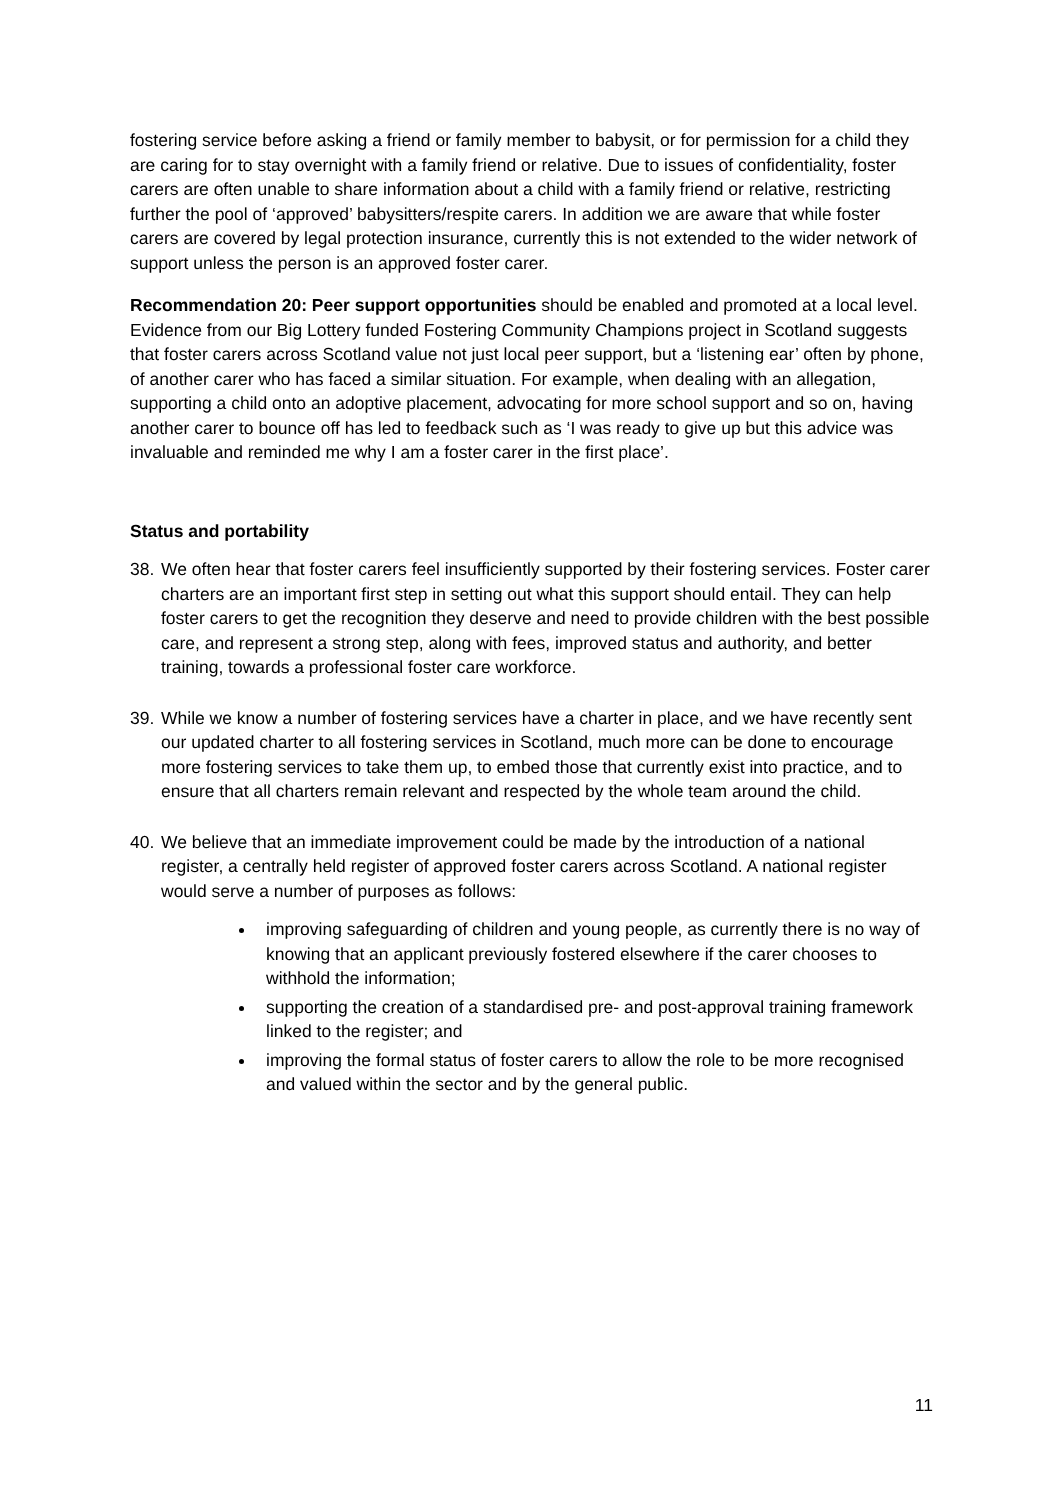fostering service before asking a friend or family member to babysit, or for permission for a child they are caring for to stay overnight with a family friend or relative. Due to issues of confidentiality, foster carers are often unable to share information about a child with a family friend or relative, restricting further the pool of ‘approved’ babysitters/respite carers. In addition we are aware that while foster carers are covered by legal protection insurance, currently this is not extended to the wider network of support unless the person is an approved foster carer.
Recommendation 20: Peer support opportunities should be enabled and promoted at a local level. Evidence from our Big Lottery funded Fostering Community Champions project in Scotland suggests that foster carers across Scotland value not just local peer support, but a ‘listening ear’ often by phone, of another carer who has faced a similar situation. For example, when dealing with an allegation, supporting a child onto an adoptive placement, advocating for more school support and so on, having another carer to bounce off has led to feedback such as ‘I was ready to give up but this advice was invaluable and reminded me why I am a foster carer in the first place’.
Status and portability
38. We often hear that foster carers feel insufficiently supported by their fostering services. Foster carer charters are an important first step in setting out what this support should entail. They can help foster carers to get the recognition they deserve and need to provide children with the best possible care, and represent a strong step, along with fees, improved status and authority, and better training, towards a professional foster care workforce.
39. While we know a number of fostering services have a charter in place, and we have recently sent our updated charter to all fostering services in Scotland, much more can be done to encourage more fostering services to take them up, to embed those that currently exist into practice, and to ensure that all charters remain relevant and respected by the whole team around the child.
40. We believe that an immediate improvement could be made by the introduction of a national register, a centrally held register of approved foster carers across Scotland. A national register would serve a number of purposes as follows:
improving safeguarding of children and young people, as currently there is no way of knowing that an applicant previously fostered elsewhere if the carer chooses to withhold the information;
supporting the creation of a standardised pre- and post-approval training framework linked to the register; and
improving the formal status of foster carers to allow the role to be more recognised and valued within the sector and by the general public.
11